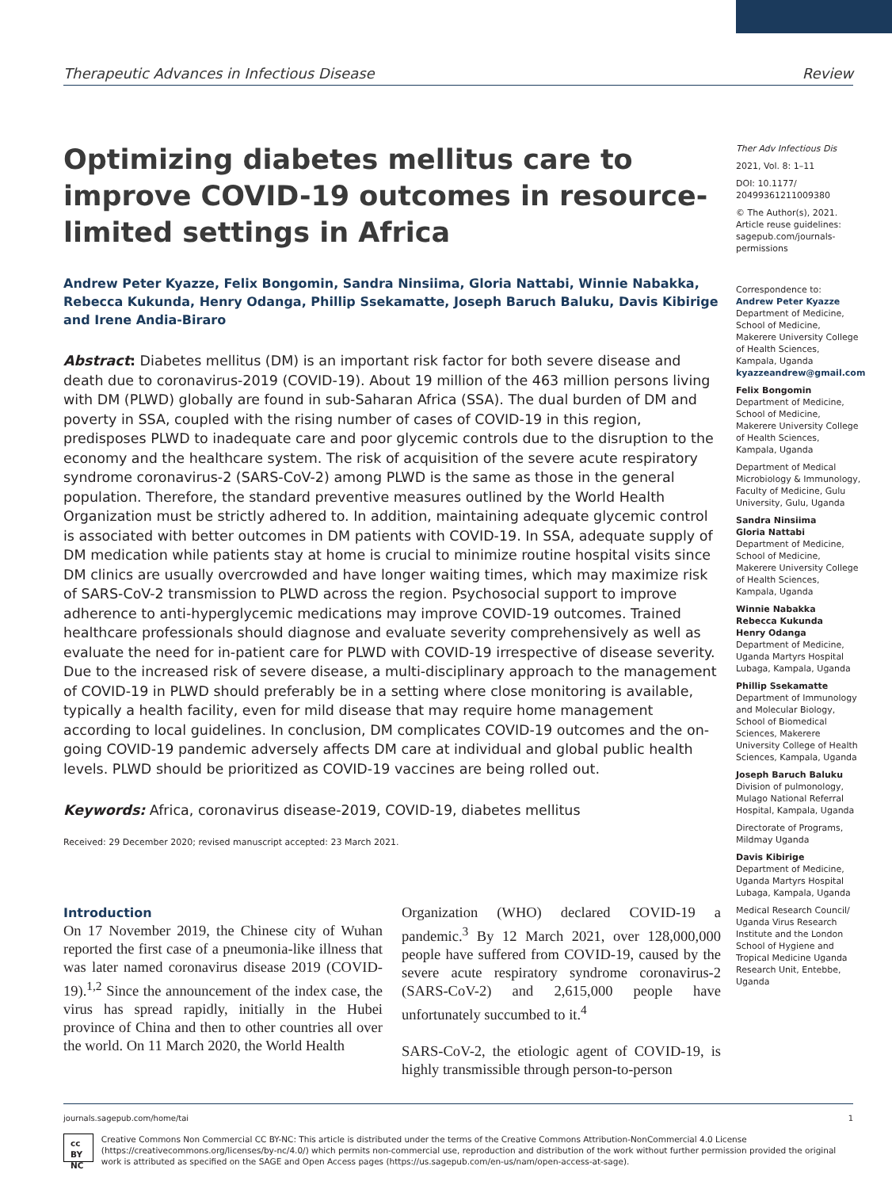Therapeutic Advances in Infectious Disease Review
Optimizing diabetes mellitus care to improve COVID-19 outcomes in resource-limited settings in Africa
Andrew Peter Kyazze, Felix Bongomin, Sandra Ninsiima, Gloria Nattabi, Winnie Nabakka, Rebecca Kukunda, Henry Odanga, Phillip Ssekamatte, Joseph Baruch Baluku, Davis Kibirige and Irene Andia-Biraro
Abstract: Diabetes mellitus (DM) is an important risk factor for both severe disease and death due to coronavirus-2019 (COVID-19). About 19 million of the 463 million persons living with DM (PLWD) globally are found in sub-Saharan Africa (SSA). The dual burden of DM and poverty in SSA, coupled with the rising number of cases of COVID-19 in this region, predisposes PLWD to inadequate care and poor glycemic controls due to the disruption to the economy and the healthcare system. The risk of acquisition of the severe acute respiratory syndrome coronavirus-2 (SARS-CoV-2) among PLWD is the same as those in the general population. Therefore, the standard preventive measures outlined by the World Health Organization must be strictly adhered to. In addition, maintaining adequate glycemic control is associated with better outcomes in DM patients with COVID-19. In SSA, adequate supply of DM medication while patients stay at home is crucial to minimize routine hospital visits since DM clinics are usually overcrowded and have longer waiting times, which may maximize risk of SARS-CoV-2 transmission to PLWD across the region. Psychosocial support to improve adherence to anti-hyperglycemic medications may improve COVID-19 outcomes. Trained healthcare professionals should diagnose and evaluate severity comprehensively as well as evaluate the need for in-patient care for PLWD with COVID-19 irrespective of disease severity. Due to the increased risk of severe disease, a multi-disciplinary approach to the management of COVID-19 in PLWD should preferably be in a setting where close monitoring is available, typically a health facility, even for mild disease that may require home management according to local guidelines. In conclusion, DM complicates COVID-19 outcomes and the on-going COVID-19 pandemic adversely affects DM care at individual and global public health levels. PLWD should be prioritized as COVID-19 vaccines are being rolled out.
Keywords: Africa, coronavirus disease-2019, COVID-19, diabetes mellitus
Received: 29 December 2020; revised manuscript accepted: 23 March 2021.
Introduction
On 17 November 2019, the Chinese city of Wuhan reported the first case of a pneumonia-like illness that was later named coronavirus disease 2019 (COVID-19).<sup>1,2</sup> Since the announcement of the index case, the virus has spread rapidly, initially in the Hubei province of China and then to other countries all over the world. On 11 March 2020, the World Health
Organization (WHO) declared COVID-19 a pandemic.<sup>3</sup> By 12 March 2021, over 128,000,000 people have suffered from COVID-19, caused by the severe acute respiratory syndrome coronavirus-2 (SARS-CoV-2) and 2,615,000 people have unfortunately succumbed to it.<sup>4</sup>
SARS-CoV-2, the etiologic agent of COVID-19, is highly transmissible through person-to-person
Ther Adv Infectious Dis
2021, Vol. 8: 1–11
DOI: 10.1177/ 20499361211009380
© The Author(s), 2021. Article reuse guidelines: sagepub.com/journals-permissions
Correspondence to:
Andrew Peter Kyazze
Department of Medicine, School of Medicine, Makerere University College of Health Sciences, Kampala, Uganda
kyazzeandrew@gmail.com
Felix Bongomin
Department of Medicine, School of Medicine, Makerere University College of Health Sciences, Kampala, Uganda
Department of Medical Microbiology & Immunology, Faculty of Medicine, Gulu University, Gulu, Uganda
Sandra Ninsiima
Gloria Nattabi
Department of Medicine, School of Medicine, Makerere University College of Health Sciences, Kampala, Uganda
Winnie Nabakka
Rebecca Kukunda
Henry Odanga
Department of Medicine, Uganda Martyrs Hospital Lubaga, Kampala, Uganda
Phillip Ssekamatte
Department of Immunology and Molecular Biology, School of Biomedical Sciences, Makerere University College of Health Sciences, Kampala, Uganda
Joseph Baruch Baluku
Division of pulmonology, Mulago National Referral Hospital, Kampala, Uganda
Directorate of Programs, Mildmay Uganda
Davis Kibirige
Department of Medicine, Uganda Martyrs Hospital Lubaga, Kampala, Uganda
Medical Research Council/ Uganda Virus Research Institute and the London School of Hygiene and Tropical Medicine Uganda Research Unit, Entebbe, Uganda
journals.sagepub.com/home/tai 1
cc BY NC
Creative Commons Non Commercial CC BY-NC: This article is distributed under the terms of the Creative Commons Attribution-NonCommercial 4.0 License (https://creativecommons.org/licenses/by-nc/4.0/) which permits non-commercial use, reproduction and distribution of the work without further permission provided the original work is attributed as specified on the SAGE and Open Access pages (https://us.sagepub.com/en-us/nam/open-access-at-sage).